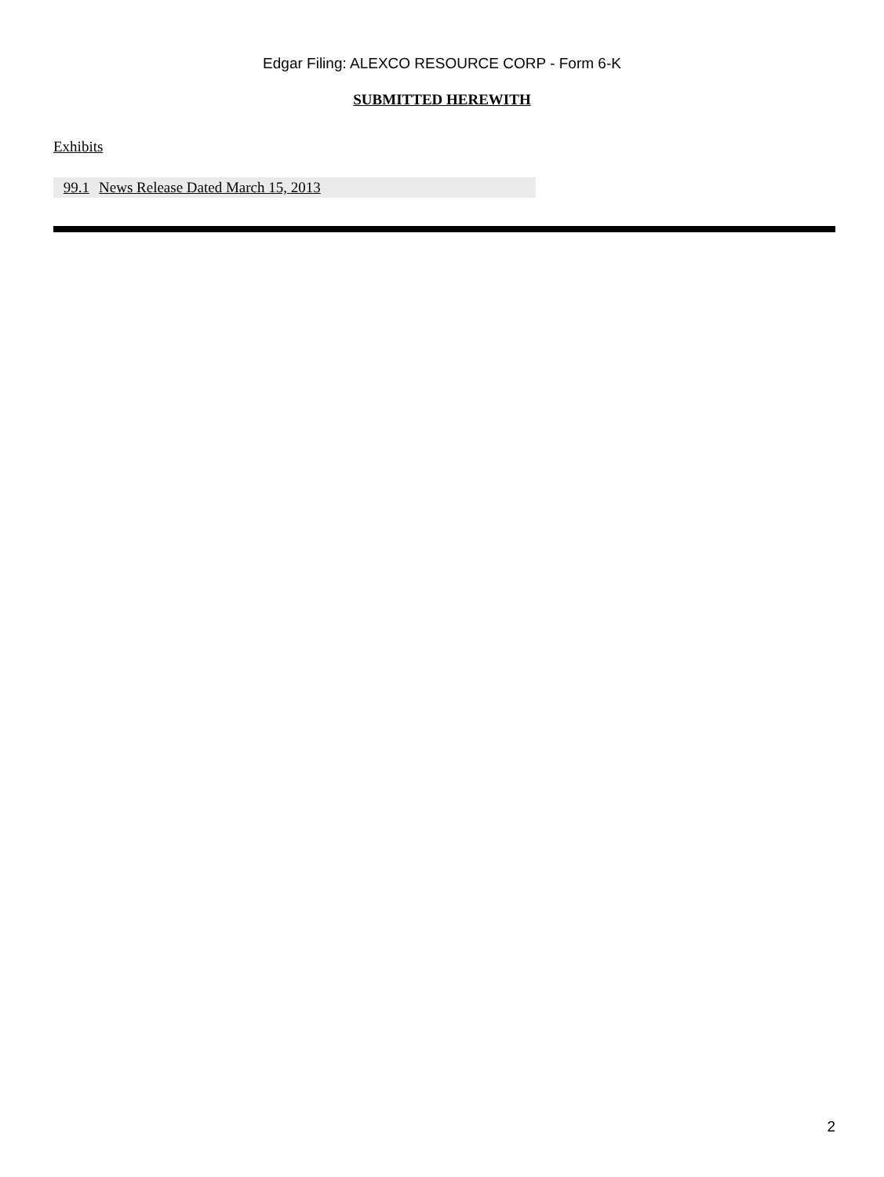Edgar Filing: ALEXCO RESOURCE CORP - Form 6-K
SUBMITTED HEREWITH
Exhibits
| 99.1 | News Release Dated March 15, 2013 |
2